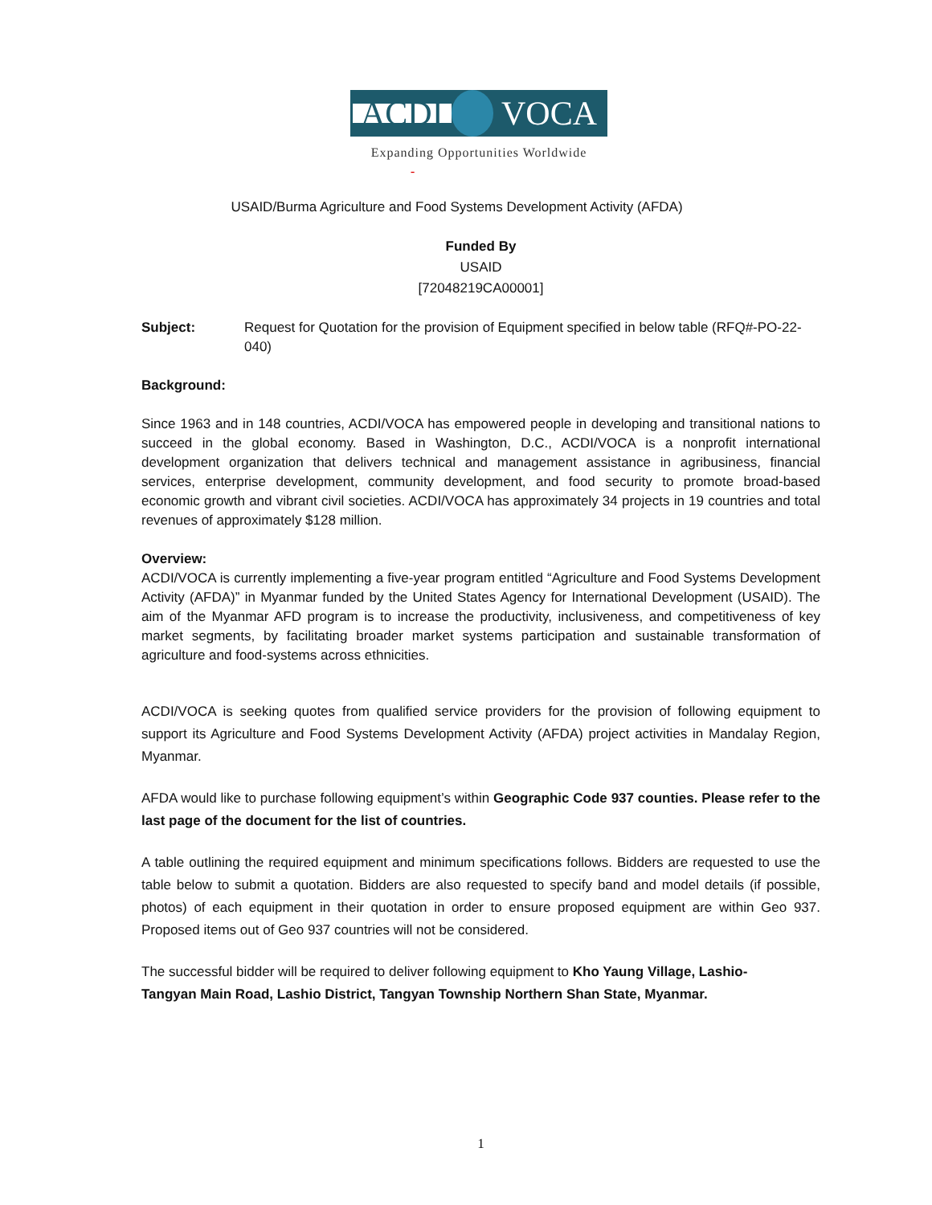ACDI VOCA
Expanding Opportunities Worldwide
-
USAID/Burma Agriculture and Food Systems Development Activity (AFDA)
Funded By
USAID
[72048219CA00001]
Subject: Request for Quotation for the provision of Equipment specified in below table (RFQ#-PO-22-040)
Background:
Since 1963 and in 148 countries, ACDI/VOCA has empowered people in developing and transitional nations to succeed in the global economy. Based in Washington, D.C., ACDI/VOCA is a nonprofit international development organization that delivers technical and management assistance in agribusiness, financial services, enterprise development, community development, and food security to promote broad-based economic growth and vibrant civil societies. ACDI/VOCA has approximately 34 projects in 19 countries and total revenues of approximately $128 million.
Overview:
ACDI/VOCA is currently implementing a five-year program entitled “Agriculture and Food Systems Development Activity (AFDA)” in Myanmar funded by the United States Agency for International Development (USAID). The aim of the Myanmar AFD program is to increase the productivity, inclusiveness, and competitiveness of key market segments, by facilitating broader market systems participation and sustainable transformation of agriculture and food-systems across ethnicities.
ACDI/VOCA is seeking quotes from qualified service providers for the provision of following equipment to support its Agriculture and Food Systems Development Activity (AFDA) project activities in Mandalay Region, Myanmar.
AFDA would like to purchase following equipment’s within Geographic Code 937 counties. Please refer to the last page of the document for the list of countries.
A table outlining the required equipment and minimum specifications follows. Bidders are requested to use the table below to submit a quotation. Bidders are also requested to specify band and model details (if possible, photos) of each equipment in their quotation in order to ensure proposed equipment are within Geo 937. Proposed items out of Geo 937 countries will not be considered.
The successful bidder will be required to deliver following equipment to Kho Yaung Village, Lashio-
Tangyan Main Road, Lashio District, Tangyan Township Northern Shan State, Myanmar.
1